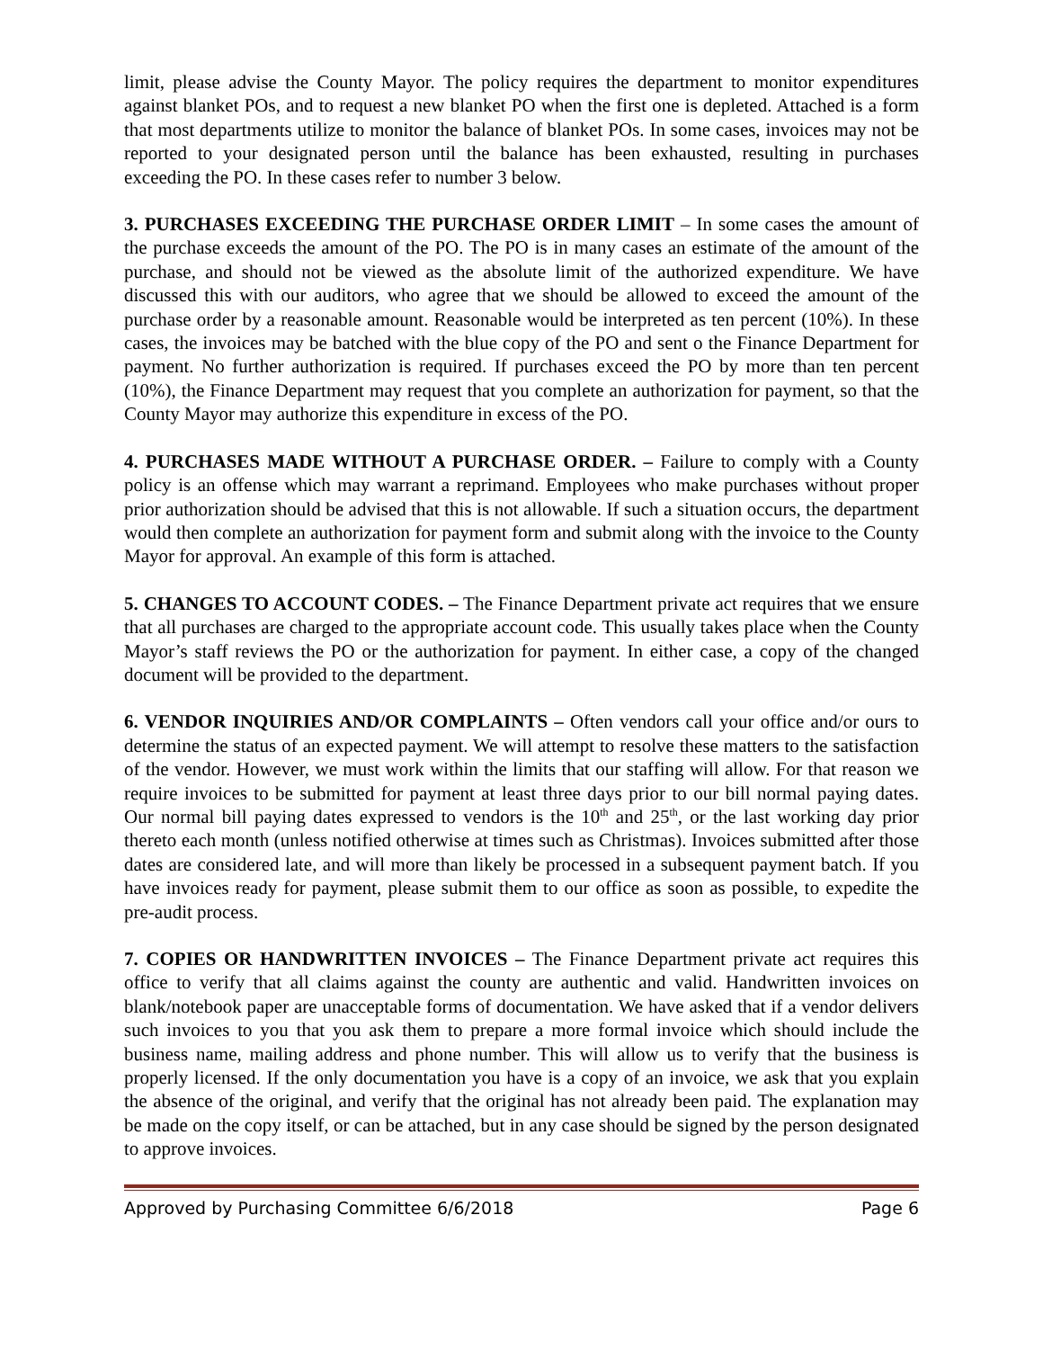limit, please advise the County Mayor. The policy requires the department to monitor expenditures against blanket POs, and to request a new blanket PO when the first one is depleted. Attached is a form that most departments utilize to monitor the balance of blanket POs. In some cases, invoices may not be reported to your designated person until the balance has been exhausted, resulting in purchases exceeding the PO. In these cases refer to number 3 below.
3. PURCHASES EXCEEDING THE PURCHASE ORDER LIMIT – In some cases the amount of the purchase exceeds the amount of the PO. The PO is in many cases an estimate of the amount of the purchase, and should not be viewed as the absolute limit of the authorized expenditure. We have discussed this with our auditors, who agree that we should be allowed to exceed the amount of the purchase order by a reasonable amount. Reasonable would be interpreted as ten percent (10%). In these cases, the invoices may be batched with the blue copy of the PO and sent o the Finance Department for payment. No further authorization is required. If purchases exceed the PO by more than ten percent (10%), the Finance Department may request that you complete an authorization for payment, so that the County Mayor may authorize this expenditure in excess of the PO.
4. PURCHASES MADE WITHOUT A PURCHASE ORDER. – Failure to comply with a County policy is an offense which may warrant a reprimand. Employees who make purchases without proper prior authorization should be advised that this is not allowable. If such a situation occurs, the department would then complete an authorization for payment form and submit along with the invoice to the County Mayor for approval. An example of this form is attached.
5. CHANGES TO ACCOUNT CODES. – The Finance Department private act requires that we ensure that all purchases are charged to the appropriate account code. This usually takes place when the County Mayor’s staff reviews the PO or the authorization for payment. In either case, a copy of the changed document will be provided to the department.
6. VENDOR INQUIRIES AND/OR COMPLAINTS – Often vendors call your office and/or ours to determine the status of an expected payment. We will attempt to resolve these matters to the satisfaction of the vendor. However, we must work within the limits that our staffing will allow. For that reason we require invoices to be submitted for payment at least three days prior to our bill normal paying dates. Our normal bill paying dates expressed to vendors is the 10<sup>th</sup> and 25<sup>th</sup>, or the last working day prior thereto each month (unless notified otherwise at times such as Christmas). Invoices submitted after those dates are considered late, and will more than likely be processed in a subsequent payment batch. If you have invoices ready for payment, please submit them to our office as soon as possible, to expedite the pre-audit process.
7. COPIES OR HANDWRITTEN INVOICES – The Finance Department private act requires this office to verify that all claims against the county are authentic and valid. Handwritten invoices on blank/notebook paper are unacceptable forms of documentation. We have asked that if a vendor delivers such invoices to you that you ask them to prepare a more formal invoice which should include the business name, mailing address and phone number. This will allow us to verify that the business is properly licensed. If the only documentation you have is a copy of an invoice, we ask that you explain the absence of the original, and verify that the original has not already been paid. The explanation may be made on the copy itself, or can be attached, but in any case should be signed by the person designated to approve invoices.
Approved by Purchasing Committee 6/6/2018 Page 6